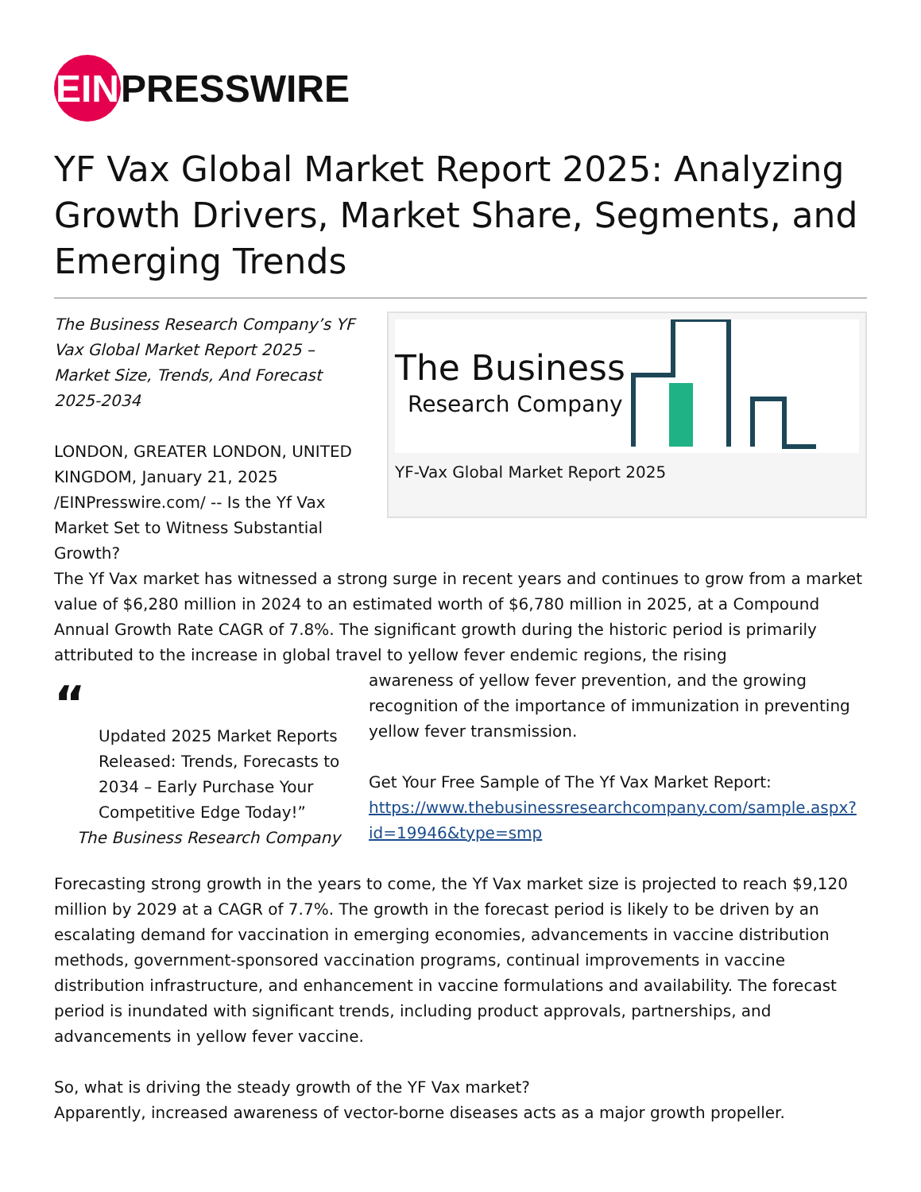EIN PRESSWIRE
YF Vax Global Market Report 2025: Analyzing Growth Drivers, Market Share, Segments, and Emerging Trends
The Business
Research Company
YF-Vax Global Market Report 2025
The Business Research Company’s YF Vax Global Market Report 2025 – Market Size, Trends, And Forecast 2025-2034
LONDON, GREATER LONDON, UNITED KINGDOM, January 21, 2025 /EINPresswire.com/ -- Is the Yf Vax Market Set to Witness Substantial Growth?
The Yf Vax market has witnessed a strong surge in recent years and continues to grow from a market value of $6,280 million in 2024 to an estimated worth of $6,780 million in 2025, at a Compound Annual Growth Rate CAGR of 7.8%. The significant growth during the historic period is primarily attributed to the increase in global travel to yellow fever endemic regions, the rising
“
Updated 2025 Market Reports Released: Trends, Forecasts to 2034 – Early Purchase Your Competitive Edge Today!”
The Business Research Company
awareness of yellow fever prevention, and the growing recognition of the importance of immunization in preventing yellow fever transmission.
Get Your Free Sample of The Yf Vax Market Report:
https://www.thebusinessresearchcompany.com/sample.aspx?id=19946&type=smp
Forecasting strong growth in the years to come, the Yf Vax market size is projected to reach $9,120 million by 2029 at a CAGR of 7.7%. The growth in the forecast period is likely to be driven by an escalating demand for vaccination in emerging economies, advancements in vaccine distribution methods, government-sponsored vaccination programs, continual improvements in vaccine distribution infrastructure, and enhancement in vaccine formulations and availability. The forecast period is inundated with significant trends, including product approvals, partnerships, and advancements in yellow fever vaccine.
So, what is driving the steady growth of the YF Vax market?
Apparently, increased awareness of vector-borne diseases acts as a major growth propeller.